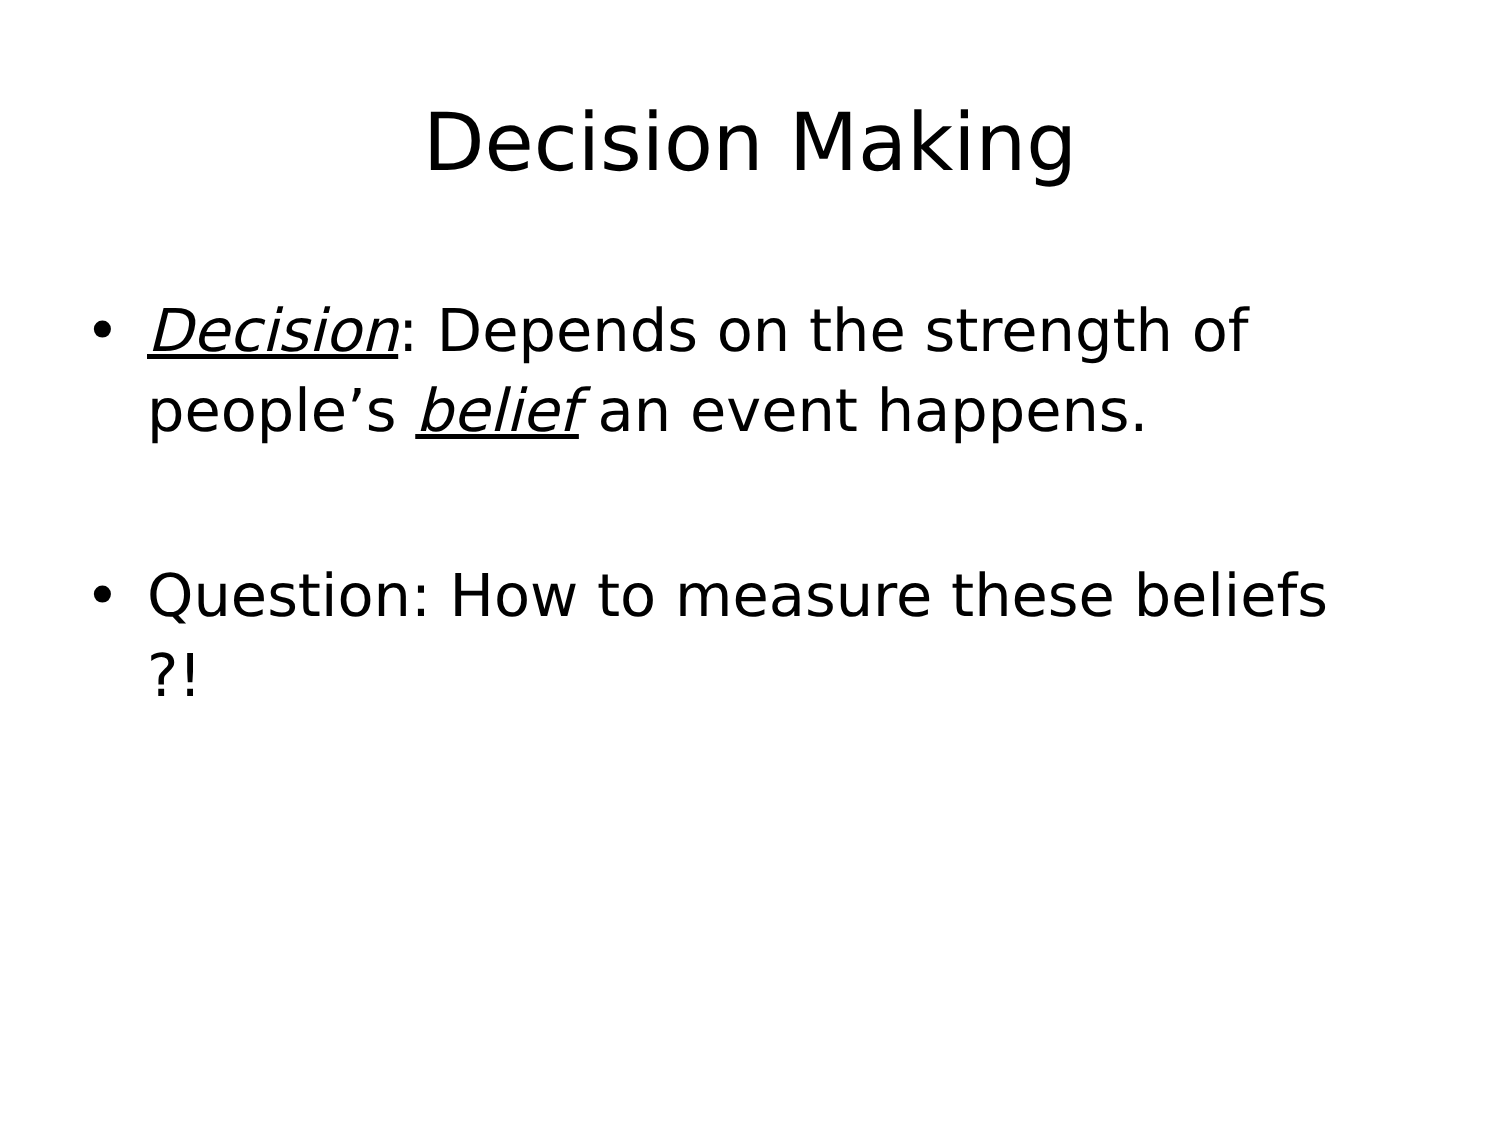Decision Making
• Decision: Depends on the strength of people’s belief an event happens.
• Question: How to measure these beliefs ?!